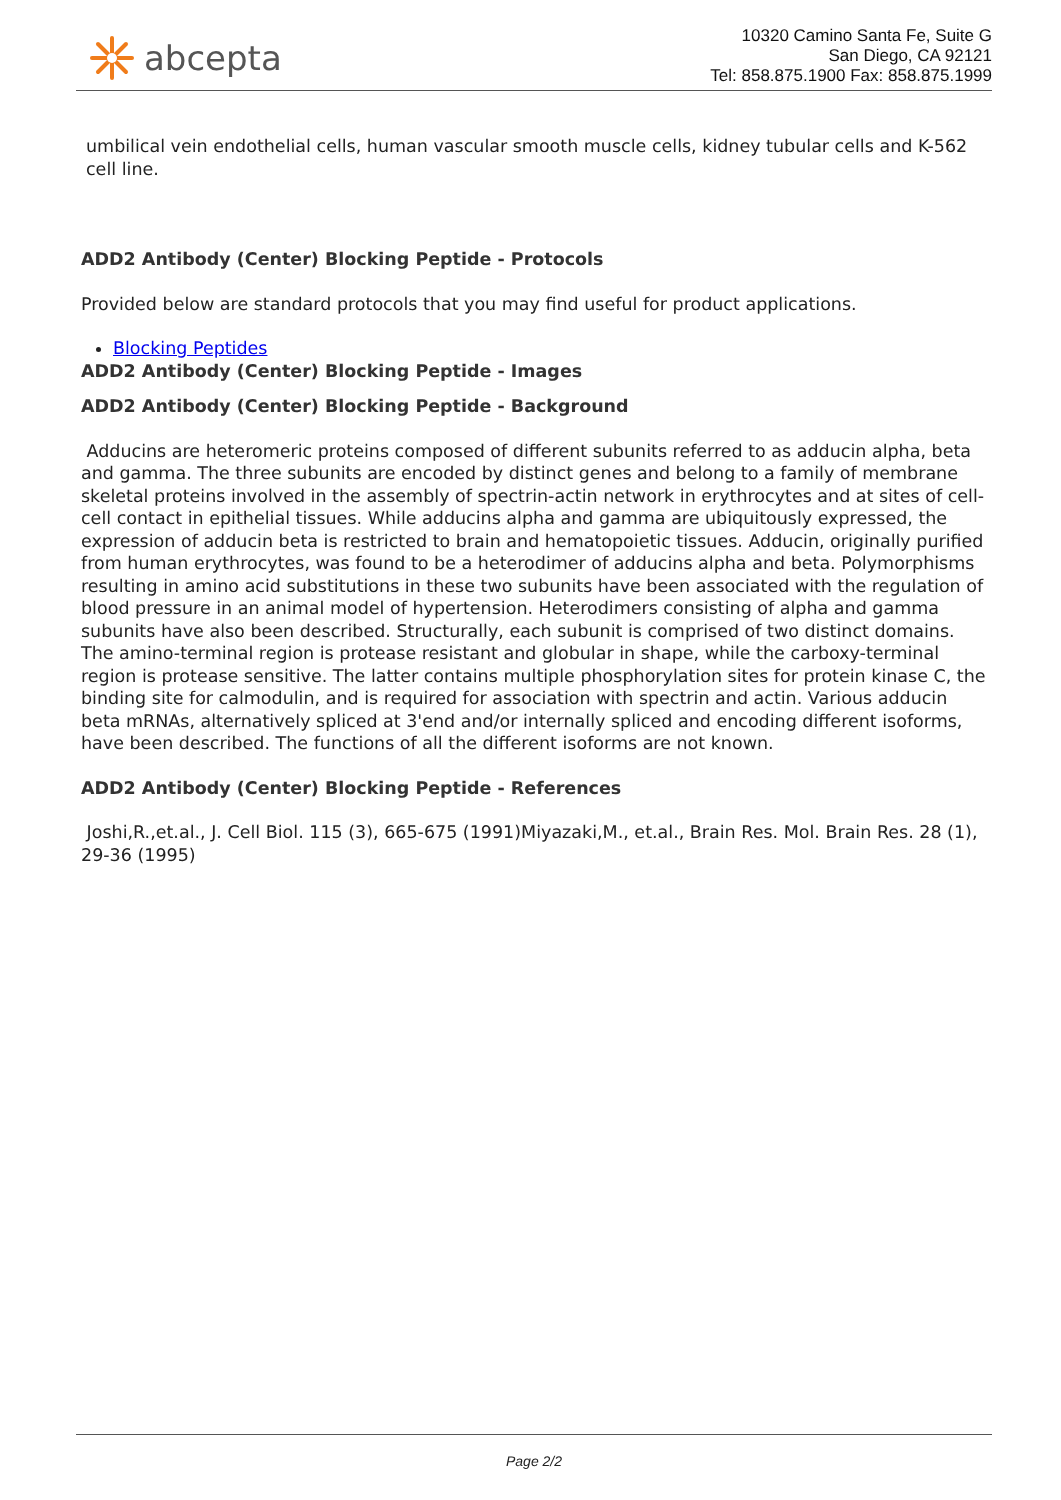abcepta
10320 Camino Santa Fe, Suite G
San Diego, CA 92121
Tel: 858.875.1900 Fax: 858.875.1999
umbilical vein endothelial cells, human vascular smooth muscle cells, kidney tubular cells and K-562 cell line.
ADD2 Antibody (Center) Blocking Peptide - Protocols
Provided below are standard protocols that you may find useful for product applications.
Blocking Peptides
ADD2 Antibody (Center) Blocking Peptide - Images
ADD2 Antibody (Center) Blocking Peptide - Background
Adducins are heteromeric proteins composed of different subunits referred to as adducin alpha, beta and gamma. The three subunits are encoded by distinct genes and belong to a family of membrane skeletal proteins involved in the assembly of spectrin-actin network in erythrocytes and at sites of cell-cell contact in epithelial tissues. While adducins alpha and gamma are ubiquitously expressed, the expression of adducin beta is restricted to brain and hematopoietic tissues. Adducin, originally purified from human erythrocytes, was found to be a heterodimer of adducins alpha and beta. Polymorphisms resulting in amino acid substitutions in these two subunits have been associated with the regulation of blood pressure in an animal model of hypertension. Heterodimers consisting of alpha and gamma subunits have also been described. Structurally, each subunit is comprised of two distinct domains. The amino-terminal region is protease resistant and globular in shape, while the carboxy-terminal region is protease sensitive. The latter contains multiple phosphorylation sites for protein kinase C, the binding site for calmodulin, and is required for association with spectrin and actin. Various adducin beta mRNAs, alternatively spliced at 3'end and/or internally spliced and encoding different isoforms, have been described. The functions of all the different isoforms are not known.
ADD2 Antibody (Center) Blocking Peptide - References
Joshi,R.,et.al., J. Cell Biol. 115 (3), 665-675 (1991)Miyazaki,M., et.al., Brain Res. Mol. Brain Res. 28 (1), 29-36 (1995)
Page 2/2